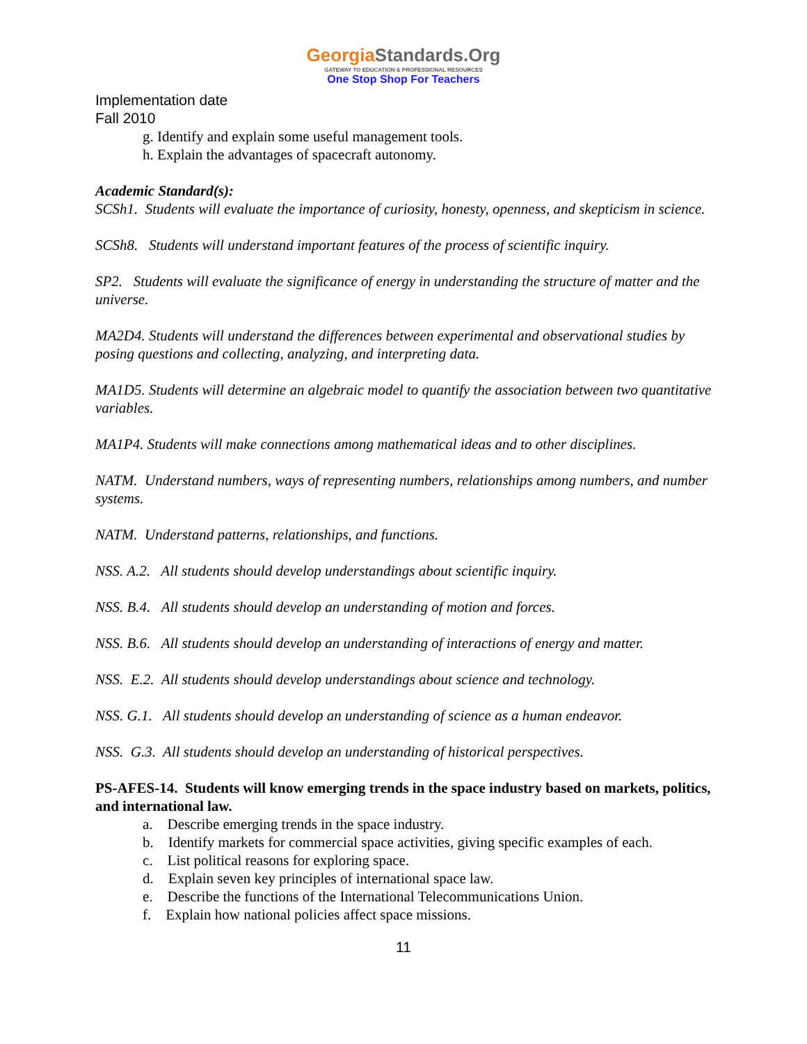GeorgiaStandards.Org
GATEWAY TO EDUCATION & PROFESSIONAL RESOURCES
One Stop Shop For Teachers
Implementation date
Fall 2010
g. Identify and explain some useful management tools.
h. Explain the advantages of spacecraft autonomy.
Academic Standard(s):
SCSh1. Students will evaluate the importance of curiosity, honesty, openness, and skepticism in science.
SCSh8. Students will understand important features of the process of scientific inquiry.
SP2. Students will evaluate the significance of energy in understanding the structure of matter and the universe.
MA2D4. Students will understand the differences between experimental and observational studies by posing questions and collecting, analyzing, and interpreting data.
MA1D5. Students will determine an algebraic model to quantify the association between two quantitative variables.
MA1P4. Students will make connections among mathematical ideas and to other disciplines.
NATM. Understand numbers, ways of representing numbers, relationships among numbers, and number systems.
NATM. Understand patterns, relationships, and functions.
NSS. A.2. All students should develop understandings about scientific inquiry.
NSS. B.4. All students should develop an understanding of motion and forces.
NSS. B.6. All students should develop an understanding of interactions of energy and matter.
NSS. E.2. All students should develop understandings about science and technology.
NSS. G.1. All students should develop an understanding of science as a human endeavor.
NSS. G.3. All students should develop an understanding of historical perspectives.
PS-AFES-14. Students will know emerging trends in the space industry based on markets, politics, and international law.
a. Describe emerging trends in the space industry.
b. Identify markets for commercial space activities, giving specific examples of each.
c. List political reasons for exploring space.
d. Explain seven key principles of international space law.
e. Describe the functions of the International Telecommunications Union.
f. Explain how national policies affect space missions.
11